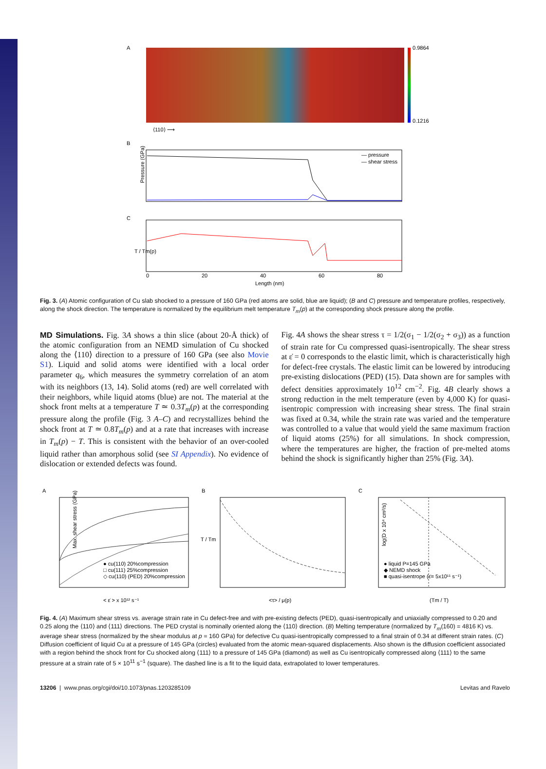A
0.9864
0.1216
⟨110⟩ ⟶
B
Pressure (GPa)
— pressure
— shear stress
C
T / Tm(p)
0
20
40
60
80
Length (nm)
Fig. 3. (A) Atomic configuration of Cu slab shocked to a pressure of 160 GPa (red atoms are solid, blue are liquid); (B and C) pressure and temperature profiles, respectively, along the shock direction. The temperature is normalized by the equilibrium melt temperature T<sub>m</sub>(p) at the corresponding shock pressure along the profile.
MD Simulations. Fig. 3A shows a thin slice (about 20-Å thick) of the atomic configuration from an NEMD simulation of Cu shocked along the ⟨110⟩ direction to a pressure of 160 GPa (see also Movie S1). Liquid and solid atoms were identified with a local order parameter q<sub>6</sub>, which measures the symmetry correlation of an atom with its neighbors (13, 14). Solid atoms (red) are well correlated with their neighbors, while liquid atoms (blue) are not. The material at the shock front melts at a temperature T ≃ 0.3T<sub>m</sub>(p) at the corresponding pressure along the profile (Fig. 3 A–C) and recrystallizes behind the shock front at T ≃ 0.8T<sub>m</sub>(p) and at a rate that increases with increase in T<sub>m</sub>(p) − T. This is consistent with the behavior of an over-cooled liquid rather than amorphous solid (see SI Appendix). No evidence of dislocation or extended defects was found.
Fig. 4A shows the shear stress τ = 1/2(σ<sub>1</sub> − 1/2(σ<sub>2</sub> + σ<sub>3</sub>)) as a function of strain rate for Cu compressed quasi-isentropically. The shear stress at ε̇ = 0 corresponds to the elastic limit, which is characteristically high for defect-free crystals. The elastic limit can be lowered by introducing pre-existing dislocations (PED) (15). Data shown are for samples with defect densities approximately 10<sup>12</sup> cm<sup>−2</sup>. Fig. 4B clearly shows a strong reduction in the melt temperature (even by 4,000 K) for quasi-isentropic compression with increasing shear stress. The final strain was fixed at 0.34, while the strain rate was varied and the temperature was controlled to a value that would yield the same maximum fraction of liquid atoms (25%) for all simulations. In shock compression, where the temperatures are higher, the fraction of pre-melted atoms behind the shock is significantly higher than 25% (Fig. 3A).
A
B
C
● cu(110) 20%compression
□ cu(111) 25%compression
◇ cu(110) (PED) 20%compression
● liquid P=145 GPa
◆ NEMD shock
■ quasi-isentrope (ε̇= 5x10¹¹ s⁻¹)
Max. shear stress (GPa)
< ε̇ > x 10¹² s⁻¹
<τ> / μ(p)
T / Tm
(Tm / T)
log(D x 10⁴ cm²/s)
Fig. 4. (A) Maximum shear stress vs. average strain rate in Cu defect-free and with pre-existing defects (PED), quasi-isentropically and uniaxially compressed to 0.20 and 0.25 along the ⟨110⟩ and ⟨111⟩ directions. The PED crystal is nominally oriented along the ⟨110⟩ direction. (B) Melting temperature (normalized by T<sub>m</sub>(160) = 4816 K) vs. average shear stress (normalized by the shear modulus at p = 160 GPa) for defective Cu quasi-isentropically compressed to a final strain of 0.34 at different strain rates. (C) Diffusion coefficient of liquid Cu at a pressure of 145 GPa (circles) evaluated from the atomic mean-squared displacements. Also shown is the diffusion coefficient associated with a region behind the shock front for Cu shocked along ⟨111⟩ to a pressure of 145 GPa (diamond) as well as Cu isentropically compressed along ⟨111⟩ to the same pressure at a strain rate of 5 × 10<sup>11</sup> s<sup>−1</sup> (square). The dashed line is a fit to the liquid data, extrapolated to lower temperatures.
13206 | www.pnas.org/cgi/doi/10.1073/pnas.1203285109 Levitas and Ravelo